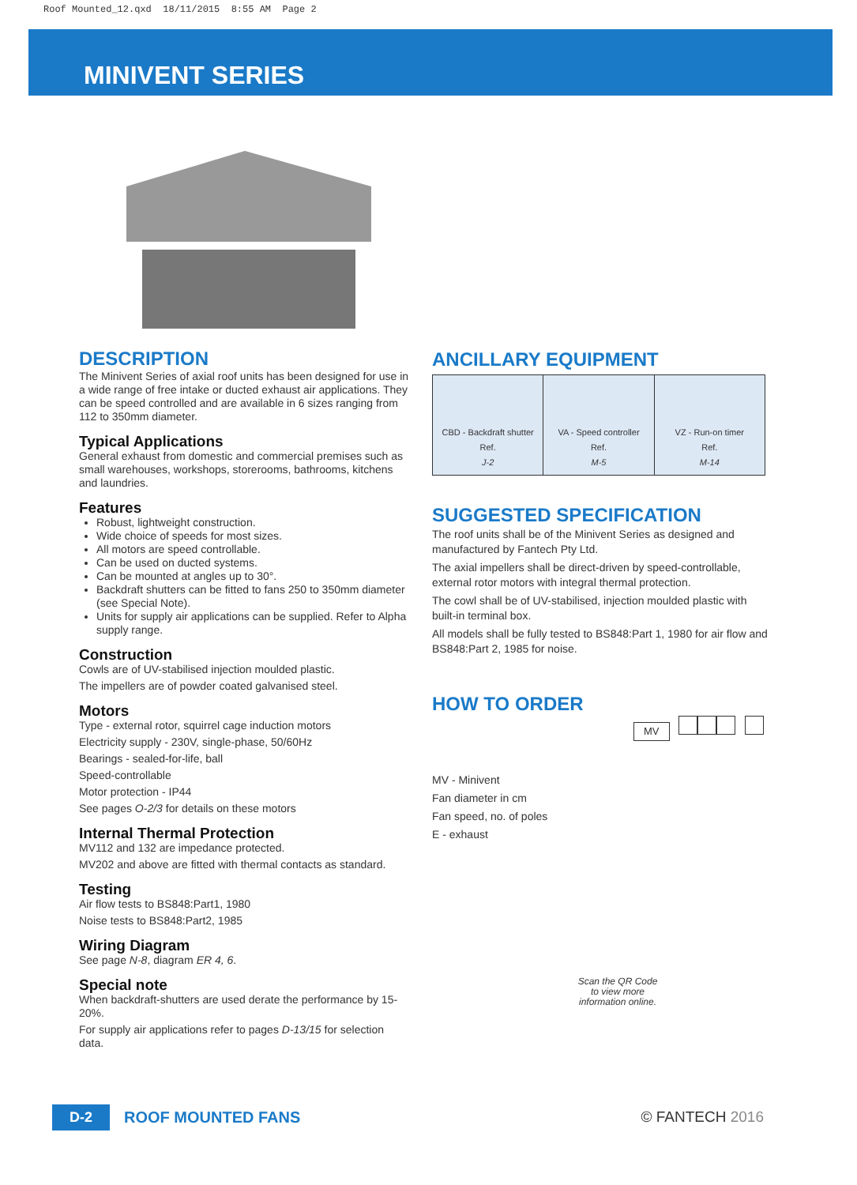Roof Mounted_12.qxd 18/11/2015 8:55 AM Page 2
MINIVENT SERIES
DESCRIPTION
The Minivent Series of axial roof units has been designed for use in a wide range of free intake or ducted exhaust air applications. They can be speed controlled and are available in 6 sizes ranging from 112 to 350mm diameter.
Typical Applications
General exhaust from domestic and commercial premises such as small warehouses, workshops, storerooms, bathrooms, kitchens and laundries.
Features
Robust, lightweight construction.
Wide choice of speeds for most sizes.
All motors are speed controllable.
Can be used on ducted systems.
Can be mounted at angles up to 30°.
Backdraft shutters can be fitted to fans 250 to 350mm diameter (see Special Note).
Units for supply air applications can be supplied. Refer to Alpha supply range.
Construction
Cowls are of UV-stabilised injection moulded plastic.
The impellers are of powder coated galvanised steel.
Motors
Type - external rotor, squirrel cage induction motors
Electricity supply - 230V, single-phase, 50/60Hz
Bearings - sealed-for-life, ball
Speed-controllable
Motor protection - IP44
See pages O-2/3 for details on these motors
Internal Thermal Protection
MV112 and 132 are impedance protected.
MV202 and above are fitted with thermal contacts as standard.
Testing
Air flow tests to BS848:Part1, 1980
Noise tests to BS848:Part2, 1985
Wiring Diagram
See page N-8, diagram ER 4, 6.
Special note
When backdraft-shutters are used derate the performance by 15-20%.
For supply air applications refer to pages D-13/15 for selection data.
ANCILLARY EQUIPMENT
CBD - Backdraft shutter
Ref.
J-2
VA - Speed controller
Ref.
M-5
VZ - Run-on timer
Ref.
M-14
SUGGESTED SPECIFICATION
The roof units shall be of the Minivent Series as designed and manufactured by Fantech Pty Ltd.
The axial impellers shall be direct-driven by speed-controllable, external rotor motors with integral thermal protection.
The cowl shall be of UV-stabilised, injection moulded plastic with built-in terminal box.
All models shall be fully tested to BS848:Part 1, 1980 for air flow and BS848:Part 2, 1985 for noise.
HOW TO ORDER
MV
MV - Minivent
Fan diameter in cm
Fan speed, no. of poles
E - exhaust
Scan the QR Code to view more information online.
D-2 ROOF MOUNTED FANS © FANTECH 2016